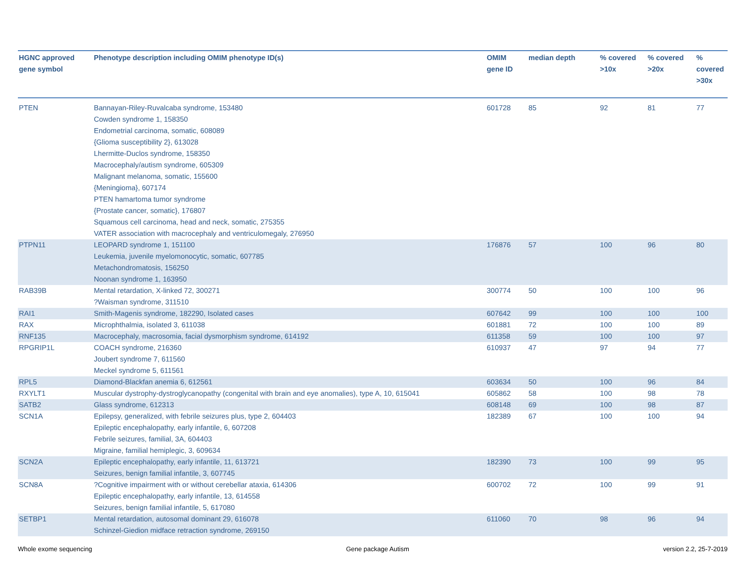| HGNC approved gene symbol | Phenotype description including OMIM phenotype ID(s) | OMIM gene ID | median depth | % covered >10x | % covered >20x | % covered >30x |
| --- | --- | --- | --- | --- | --- | --- |
| PTEN | Bannayan-Riley-Ruvalcaba syndrome, 153480 Cowden syndrome 1, 158350 Endometrial carcinoma, somatic, 608089 {Glioma susceptibility 2}, 613028 Lhermitte-Duclos syndrome, 158350 Macrocephaly/autism syndrome, 605309 Malignant melanoma, somatic, 155600 {Meningioma}, 607174 PTEN hamartoma tumor syndrome {Prostate cancer, somatic}, 176807 Squamous cell carcinoma, head and neck, somatic, 275355 VATER association with macrocephaly and ventriculomegaly, 276950 | 601728 | 85 | 92 | 81 | 77 |
| PTPN11 | LEOPARD syndrome 1, 151100 Leukemia, juvenile myelomonocytic, somatic, 607785 Metachondromatosis, 156250 Noonan syndrome 1, 163950 | 176876 | 57 | 100 | 96 | 80 |
| RAB39B | Mental retardation, X-linked 72, 300271 ?Waisman syndrome, 311510 | 300774 | 50 | 100 | 100 | 96 |
| RAI1 | Smith-Magenis syndrome, 182290, Isolated cases | 607642 | 99 | 100 | 100 | 100 |
| RAX | Microphthalmia, isolated 3, 611038 | 601881 | 72 | 100 | 100 | 89 |
| RNF135 | Macrocephaly, macrosomia, facial dysmorphism syndrome, 614192 | 611358 | 59 | 100 | 100 | 97 |
| RPGRIP1L | COACH syndrome, 216360 Joubert syndrome 7, 611560 Meckel syndrome 5, 611561 | 610937 | 47 | 97 | 94 | 77 |
| RPL5 | Diamond-Blackfan anemia 6, 612561 | 603634 | 50 | 100 | 96 | 84 |
| RXYLT1 | Muscular dystrophy-dystroglycanopathy (congenital with brain and eye anomalies), type A, 10, 615041 | 605862 | 58 | 100 | 98 | 78 |
| SATB2 | Glass syndrome, 612313 | 608148 | 69 | 100 | 98 | 87 |
| SCN1A | Epilepsy, generalized, with febrile seizures plus, type 2, 604403 Epileptic encephalopathy, early infantile, 6, 607208 Febrile seizures, familial, 3A, 604403 Migraine, familial hemiplegic, 3, 609634 | 182389 | 67 | 100 | 100 | 94 |
| SCN2A | Epileptic encephalopathy, early infantile, 11, 613721 Seizures, benign familial infantile, 3, 607745 | 182390 | 73 | 100 | 99 | 95 |
| SCN8A | ?Cognitive impairment with or without cerebellar ataxia, 614306 Epileptic encephalopathy, early infantile, 13, 614558 Seizures, benign familial infantile, 5, 617080 | 600702 | 72 | 100 | 99 | 91 |
| SETBP1 | Mental retardation, autosomal dominant 29, 616078 Schinzel-Giedion midface retraction syndrome, 269150 | 611060 | 70 | 98 | 96 | 94 |
Whole exome sequencing Gene package Autism version 2.2, 25-7-2019